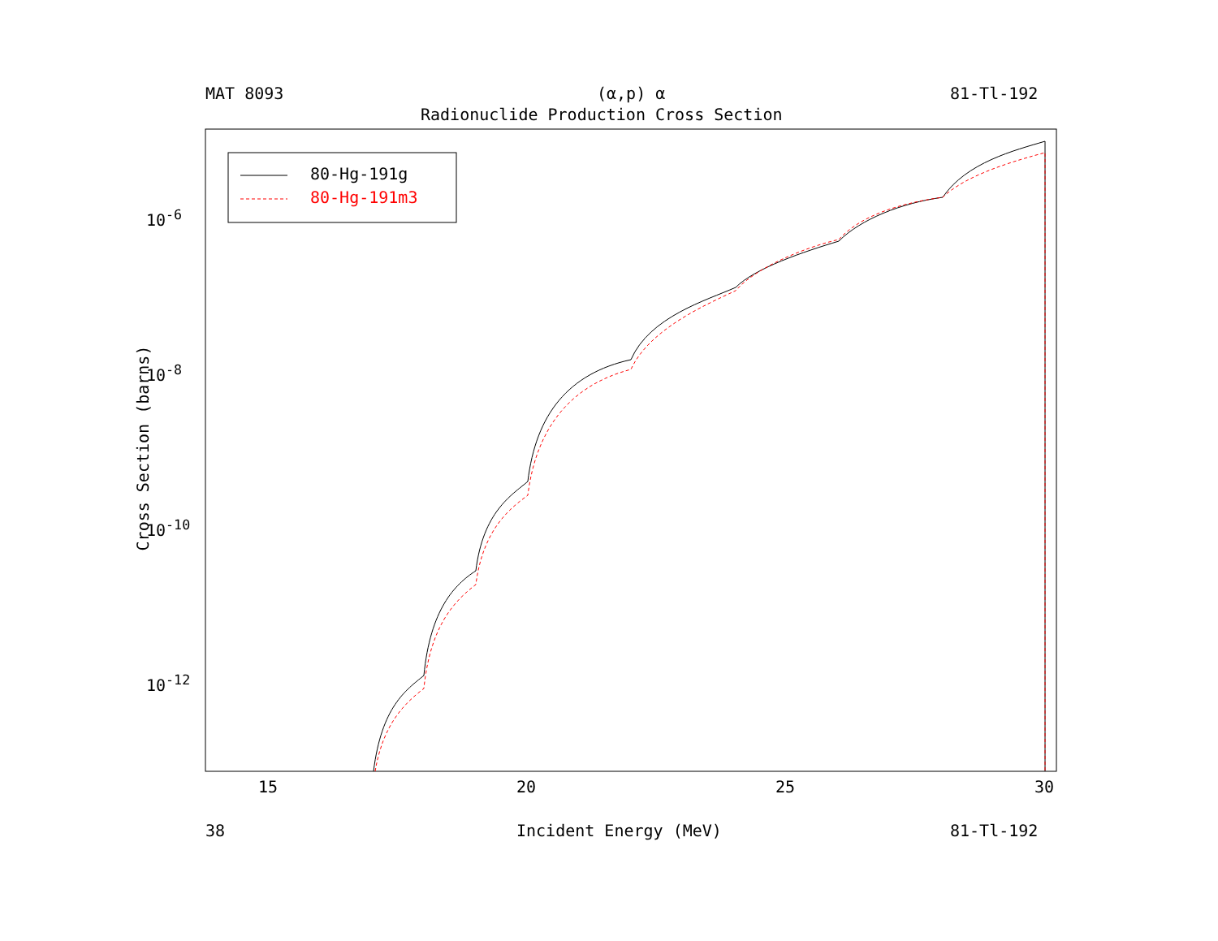MAT 8093 (α,p) α 81-Tl-192
Radionuclide Production Cross Section
80-Hg-191g
80-Hg-191m3
10<sup>-6</sup>
10<sup>-8</sup>
10<sup>-10</sup>
10<sup>-12</sup>
15 20 25 30
38 Incident Energy (MeV) 81-Tl-192
Cross Section (barns)